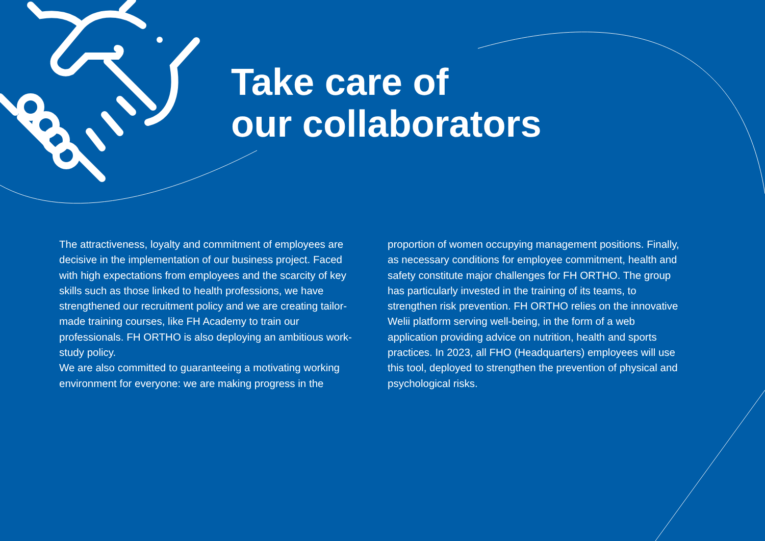Take care of
our collaborators
The attractiveness, loyalty and commitment of employees are decisive in the implementation of our business project. Faced with high expectations from employees and the scarcity of key skills such as those linked to health professions, we have strengthened our recruitment policy and we are creating tailor-made training courses, like FH Academy to train our professionals. FH ORTHO is also deploying an ambitious work-study policy.
We are also committed to guaranteeing a motivating working environment for everyone: we are making progress in the
proportion of women occupying management positions. Finally, as necessary conditions for employee commitment, health and safety constitute major challenges for FH ORTHO. The group has particularly invested in the training of its teams, to strengthen risk prevention. FH ORTHO relies on the innovative Welii platform serving well-being, in the form of a web application providing advice on nutrition, health and sports practices. In 2023, all FHO (Headquarters) employees will use this tool, deployed to strengthen the prevention of physical and psychological risks.